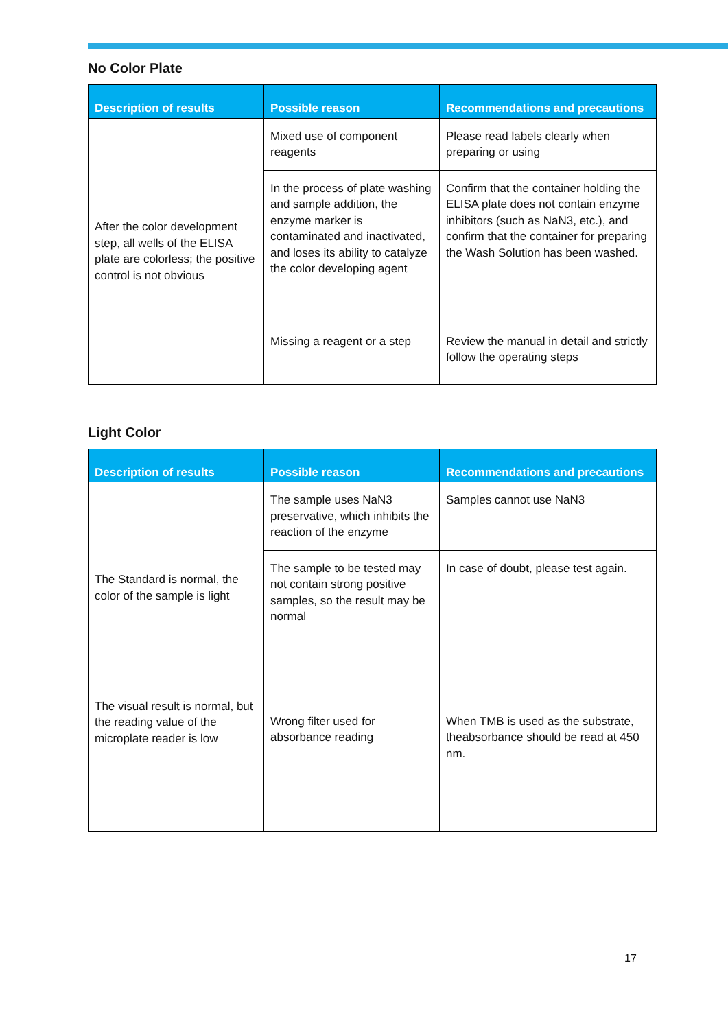No Color Plate
| Description of results | Possible reason | Recommendations and precautions |
| --- | --- | --- |
| After the color development step, all wells of the ELISA plate are colorless; the positive control is not obvious | Mixed use of component reagents | Please read labels clearly when preparing or using |
| | In the process of plate washing and sample addition, the enzyme marker is contaminated and inactivated, and loses its ability to catalyze the color developing agent | Confirm that the container holding the ELISA plate does not contain enzyme inhibitors (such as NaN3, etc.), and confirm that the container for preparing the Wash Solution has been washed. |
| | Missing a reagent or a step | Review the manual in detail and strictly follow the operating steps |
Light Color
| Description of results | Possible reason | Recommendations and precautions |
| --- | --- | --- |
| The Standard is normal, the color of the sample is light | The sample uses NaN3 preservative, which inhibits the reaction of the enzyme | Samples cannot use NaN3 |
| | The sample to be tested may not contain strong positive samples, so the result may be normal | In case of doubt, please test again. |
| The visual result is normal, but the reading value of the microplate reader is low | Wrong filter used for absorbance reading | When TMB is used as the substrate, theabsorbance should be read at 450 nm. |
17